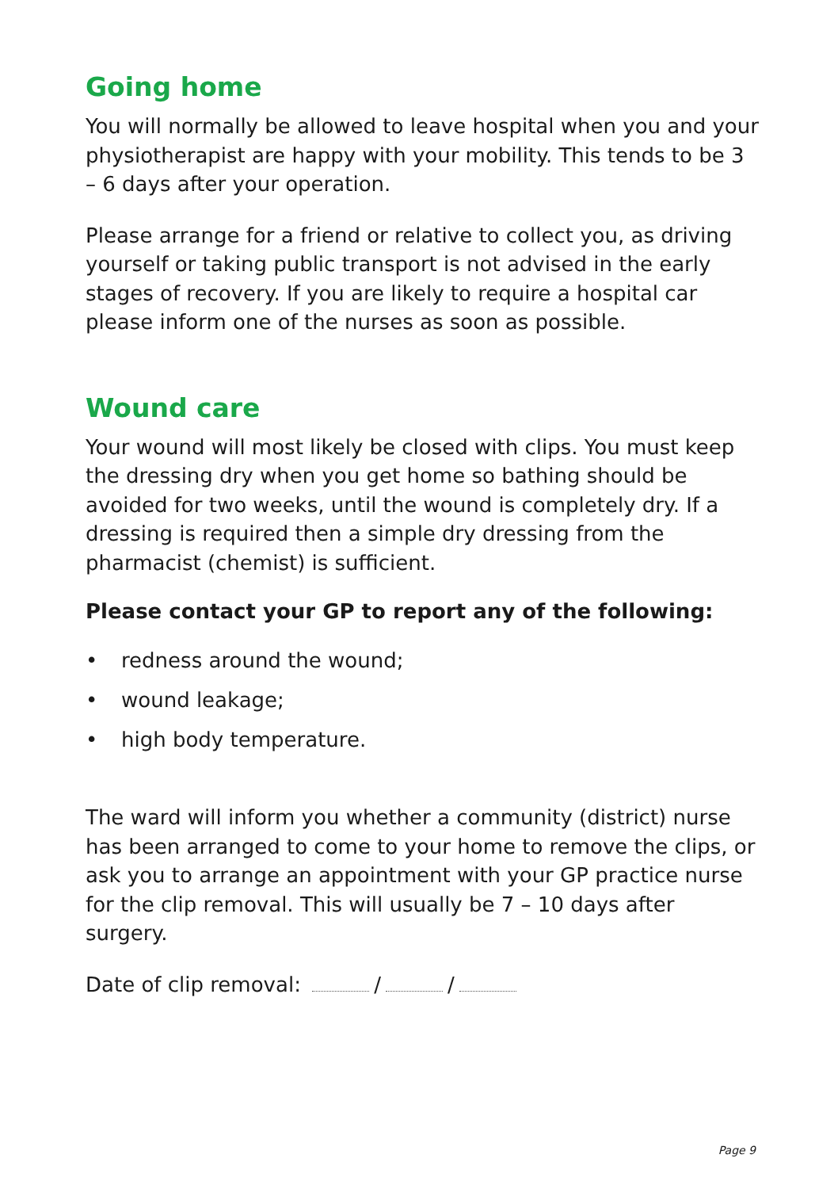Going home
You will normally be allowed to leave hospital when you and your physiotherapist are happy with your mobility. This tends to be 3 – 6 days after your operation.
Please arrange for a friend or relative to collect you, as driving yourself or taking public transport is not advised in the early stages of recovery. If you are likely to require a hospital car please inform one of the nurses as soon as possible.
Wound care
Your wound will most likely be closed with clips. You must keep the dressing dry when you get home so bathing should be avoided for two weeks, until the wound is completely dry. If a dressing is required then a simple dry dressing from the pharmacist (chemist) is sufficient.
Please contact your GP to report any of the following:
• redness around the wound;
• wound leakage;
• high body temperature.
The ward will inform you whether a community (district) nurse has been arranged to come to your home to remove the clips, or ask you to arrange an appointment with your GP practice nurse for the clip removal. This will usually be 7 – 10 days after surgery.
Date of clip removal: / /
Page 9